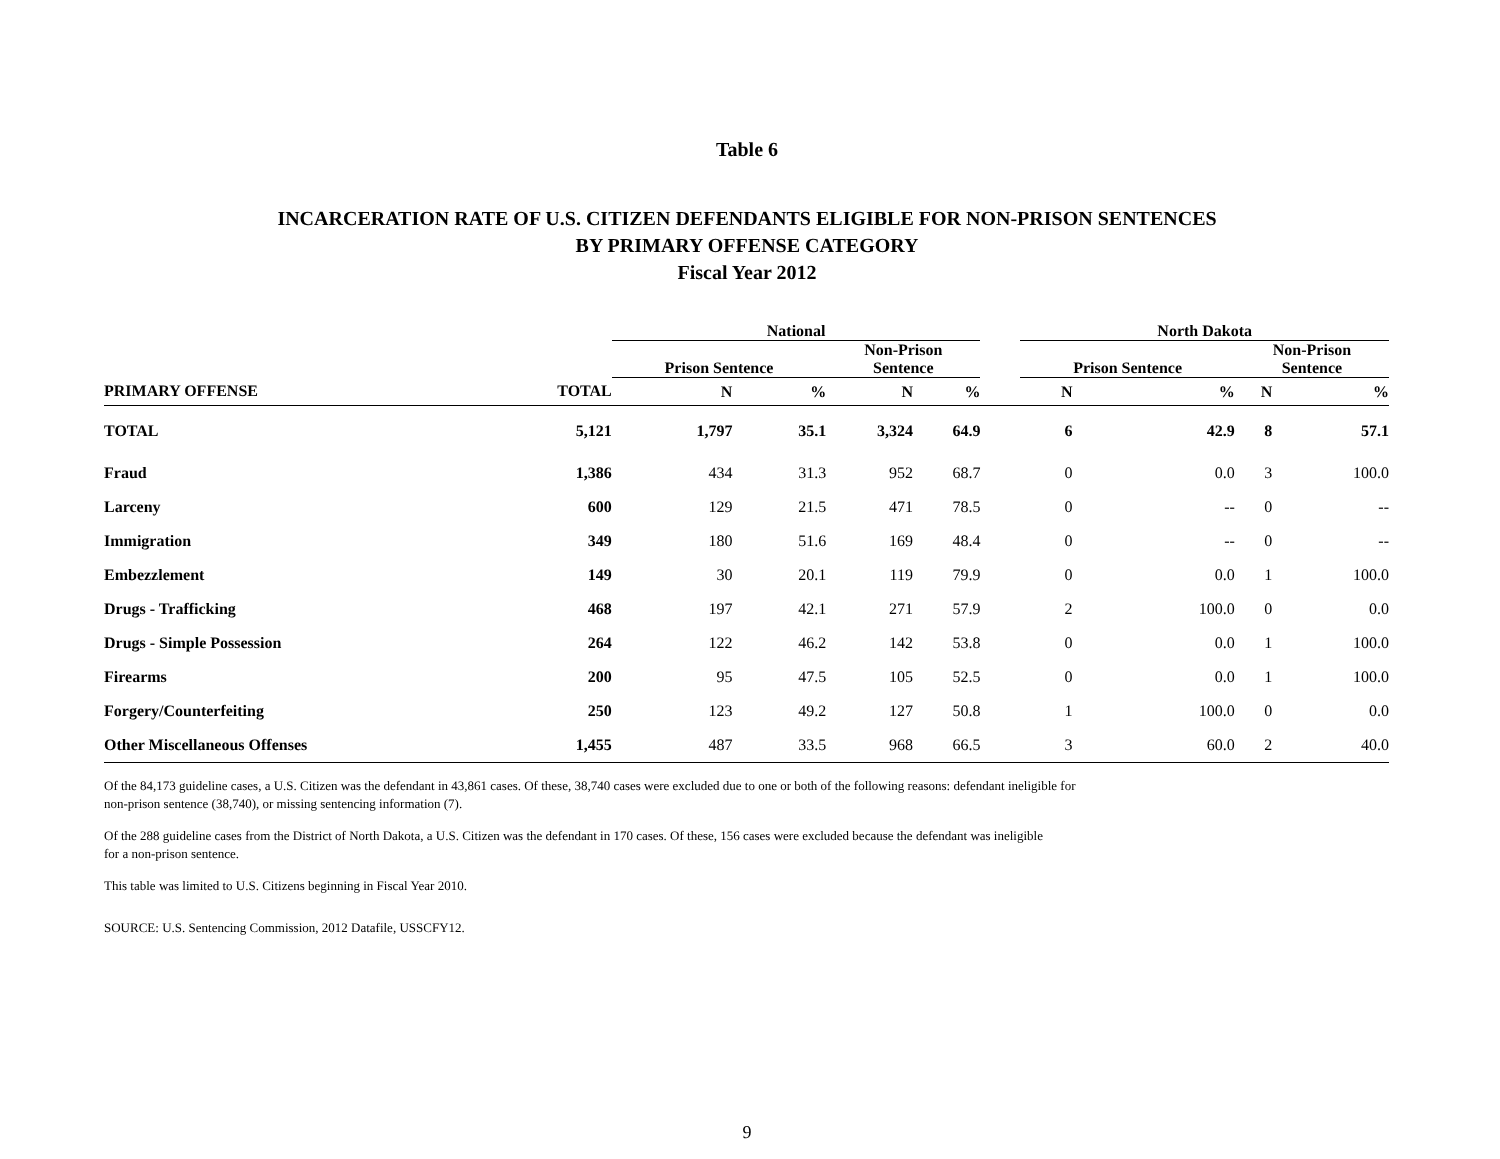Table 6
INCARCERATION RATE OF U.S. CITIZEN DEFENDANTS ELIGIBLE FOR NON-PRISON SENTENCES
BY PRIMARY OFFENSE CATEGORY
Fiscal Year 2012
| | | National | | | | | North Dakota | | | |
| --- | --- | --- | --- | --- | --- | --- | --- | --- | --- | --- |
| | | Prison Sentence | | Non-Prison Sentence | | | Prison Sentence | | Non-Prison Sentence | |
| PRIMARY OFFENSE | TOTAL | N | % | N | % | | N | % | N | % |
| TOTAL | 5,121 | 1,797 | 35.1 | 3,324 | 64.9 | | 6 | 42.9 | 8 | 57.1 |
| Fraud | 1,386 | 434 | 31.3 | 952 | 68.7 | | 0 | 0.0 | 3 | 100.0 |
| Larceny | 600 | 129 | 21.5 | 471 | 78.5 | | 0 | -- | 0 | -- |
| Immigration | 349 | 180 | 51.6 | 169 | 48.4 | | 0 | -- | 0 | -- |
| Embezzlement | 149 | 30 | 20.1 | 119 | 79.9 | | 0 | 0.0 | 1 | 100.0 |
| Drugs - Trafficking | 468 | 197 | 42.1 | 271 | 57.9 | | 2 | 100.0 | 0 | 0.0 |
| Drugs - Simple Possession | 264 | 122 | 46.2 | 142 | 53.8 | | 0 | 0.0 | 1 | 100.0 |
| Firearms | 200 | 95 | 47.5 | 105 | 52.5 | | 0 | 0.0 | 1 | 100.0 |
| Forgery/Counterfeiting | 250 | 123 | 49.2 | 127 | 50.8 | | 1 | 100.0 | 0 | 0.0 |
| Other Miscellaneous Offenses | 1,455 | 487 | 33.5 | 968 | 66.5 | | 3 | 60.0 | 2 | 40.0 |
Of the 84,173 guideline cases, a U.S. Citizen was the defendant in 43,861 cases. Of these, 38,740 cases were excluded due to one or both of the following reasons: defendant ineligible for
non-prison sentence (38,740), or missing sentencing information (7).
Of the 288 guideline cases from the District of North Dakota, a U.S. Citizen was the defendant in 170 cases. Of these, 156 cases were excluded because the defendant was ineligible
for a non-prison sentence.
This table was limited to U.S. Citizens beginning in Fiscal Year 2010.
SOURCE: U.S. Sentencing Commission, 2012 Datafile, USSCFY12.
9